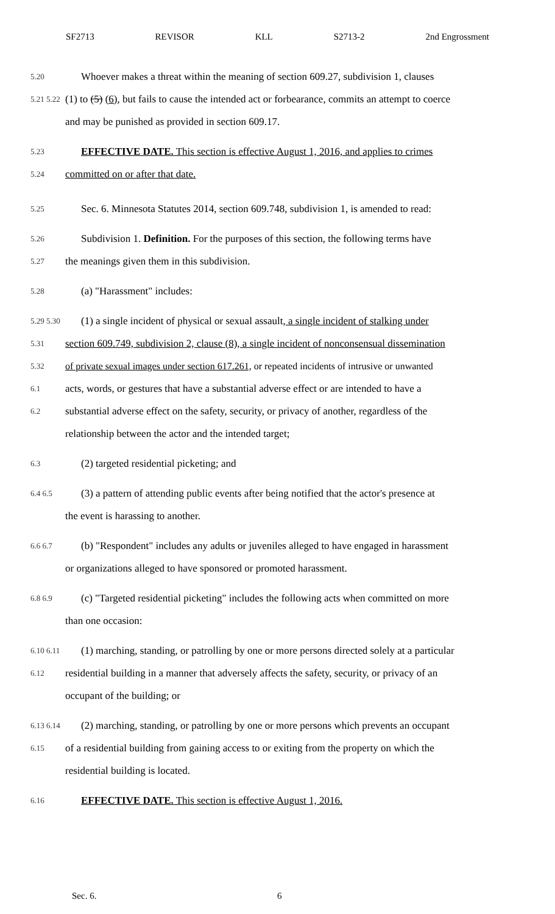SF2713 REVISOR KLL S2713-2 2nd Engrossment
5.20 Whoever makes a threat within the meaning of section 609.27, subdivision 1, clauses
5.21 5.22 (1) to (5) (6), but fails to cause the intended act or forbearance, commits an attempt to coerce
and may be punished as provided in section 609.17.
5.23 EFFECTIVE DATE. This section is effective August 1, 2016, and applies to crimes
5.24 committed on or after that date.
5.25 Sec. 6. Minnesota Statutes 2014, section 609.748, subdivision 1, is amended to read:
5.26 Subdivision 1. Definition. For the purposes of this section, the following terms have
5.27 the meanings given them in this subdivision.
5.28 (a) "Harassment" includes:
5.29 5.30 (1) a single incident of physical or sexual assault, a single incident of stalking under
5.31 section 609.749, subdivision 2, clause (8), a single incident of nonconsensual dissemination
5.32 of private sexual images under section 617.261, or repeated incidents of intrusive or unwanted
6.1 acts, words, or gestures that have a substantial adverse effect or are intended to have a
6.2 substantial adverse effect on the safety, security, or privacy of another, regardless of the
relationship between the actor and the intended target;
6.3 (2) targeted residential picketing; and
6.4 6.5 (3) a pattern of attending public events after being notified that the actor's presence at
the event is harassing to another.
6.6 6.7 (b) "Respondent" includes any adults or juveniles alleged to have engaged in harassment
or organizations alleged to have sponsored or promoted harassment.
6.8 6.9 (c) "Targeted residential picketing" includes the following acts when committed on more
than one occasion:
6.10 6.11 (1) marching, standing, or patrolling by one or more persons directed solely at a particular
6.12 residential building in a manner that adversely affects the safety, security, or privacy of an
occupant of the building; or
6.13 6.14 (2) marching, standing, or patrolling by one or more persons which prevents an occupant
6.15 of a residential building from gaining access to or exiting from the property on which the
residential building is located.
6.16 EFFECTIVE DATE. This section is effective August 1, 2016.
Sec. 6. 6